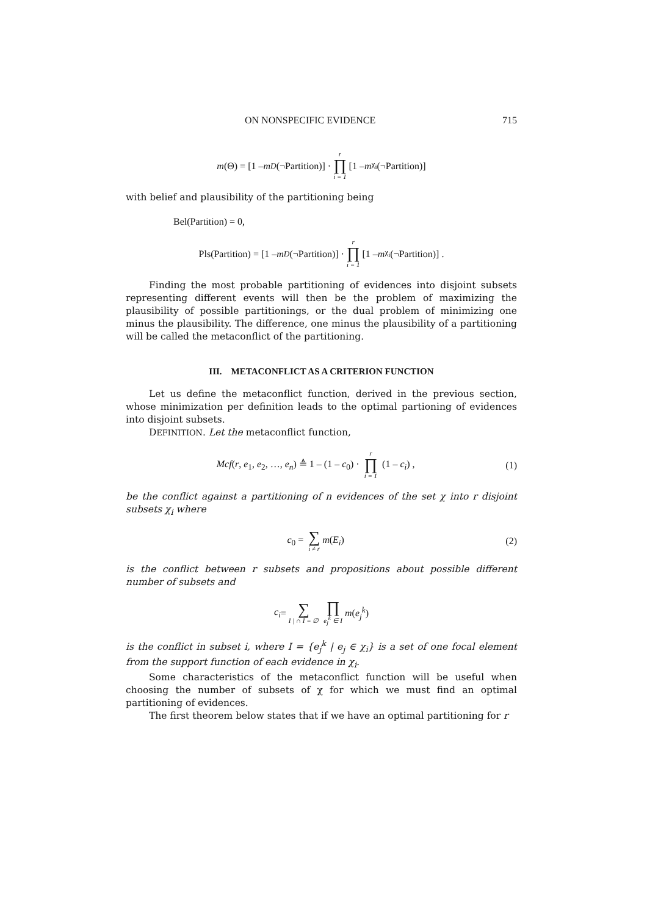ON NONSPECIFIC EVIDENCE 715
m (Θ) = [1 – m<sub>D</sub> (¬Partition)] · r ∏ i = 1 [1 – m<sub>χ<sub>i</sub></sub>(¬Partition)]
with belief and plausibility of the partitioning being
Bel(Partition) = 0,
Pls(Partition) = [1 – m<sub>D</sub> (¬Partition)] · r ∏ i = 1 [1 – m<sub>χ<sub>i</sub></sub>(¬Partition)] .
Finding the most probable partitioning of evidences into disjoint subsets representing different events will then be the problem of maximizing the plausibility of possible partitionings, or the dual problem of minimizing one minus the plausibility. The difference, one minus the plausibility of a partitioning will be called the metaconflict of the partitioning.
III. METACONFLICT AS A CRITERION FUNCTION
Let us define the metaconflict function, derived in the previous section, whose minimization per definition leads to the optimal partioning of evidences into disjoint subsets.
DEFINITION. Let the metaconflict function,
Mcf(r, e<sub>1</sub>, e<sub>2</sub>, …, e<sub>n</sub>) ≜ 1 – (1 – c<sub>0</sub>) · r ∏ i = 1 (1 – c<sub>i</sub>) , (1)
be the conflict against a partitioning of n evidences of the set χ into r disjoint subsets χ<sub>i</sub> where
c<sub>0</sub> = ∑ i ≠ r m(E<sub>i</sub>) (2)
is the conflict between r subsets and propositions about possible different number of subsets and
c<sub>i</sub> = ∑ I | ∩ I = ∅ ∏ e<sub>j</sub><sup>k</sup> ∈ I m (e<sub>j</sub><sup>k</sup>)
is the conflict in subset i, where I = {e<sub>j</sub><sup>k</sup> | e<sub>j</sub> ∈ χ<sub>i</sub>} is a set of one focal element from the support function of each evidence in χ<sub>i</sub>.
Some characteristics of the metaconflict function will be useful when choosing the number of subsets of χ for which we must find an optimal partitioning of evidences.
The first theorem below states that if we have an optimal partitioning for r